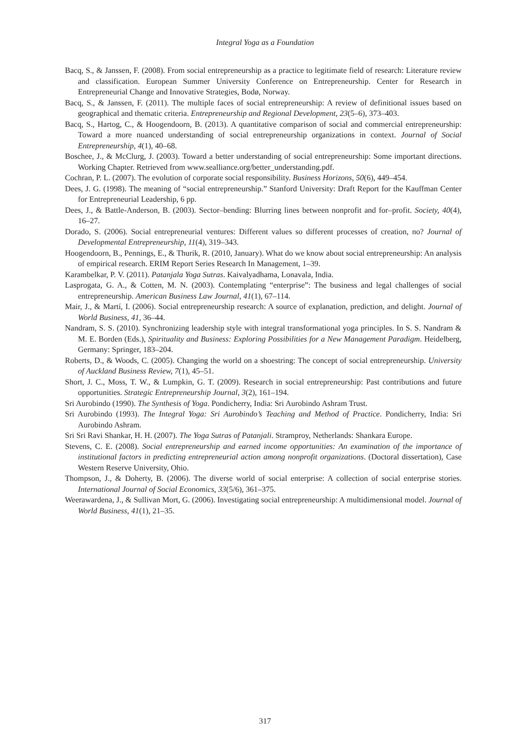Integral Yoga as a Foundation
Bacq, S., & Janssen, F. (2008). From social entrepreneurship as a practice to legitimate field of research: Literature review and classification. European Summer University Conference on Entrepreneurship. Center for Research in Entrepreneurial Change and Innovative Strategies, Bodø, Norway.
Bacq, S., & Janssen, F. (2011). The multiple faces of social entrepreneurship: A review of definitional issues based on geographical and thematic criteria. Entrepreneurship and Regional Development, 23(5–6), 373–403.
Bacq, S., Hartog, C., & Hoogendoorn, B. (2013). A quantitative comparison of social and commercial entrepreneurship: Toward a more nuanced understanding of social entrepreneurship organizations in context. Journal of Social Entrepreneurship, 4(1), 40–68.
Boschee, J., & McClurg, J. (2003). Toward a better understanding of social entrepreneurship: Some important directions. Working Chapter. Retrieved from www.sealliance.org/better_understanding.pdf.
Cochran, P. L. (2007). The evolution of corporate social responsibility. Business Horizons, 50(6), 449–454.
Dees, J. G. (1998). The meaning of “social entrepreneurship.” Stanford University: Draft Report for the Kauffman Center for Entrepreneurial Leadership, 6 pp.
Dees, J., & Battle-Anderson, B. (2003). Sector–bending: Blurring lines between nonprofit and for–profit. Society, 40(4), 16–27.
Dorado, S. (2006). Social entrepreneurial ventures: Different values so different processes of creation, no? Journal of Developmental Entrepreneurship, 11(4), 319–343.
Hoogendoorn, B., Pennings, E., & Thurik, R. (2010, January). What do we know about social entrepreneurship: An analysis of empirical research. ERIM Report Series Research In Management, 1–39.
Karambelkar, P. V. (2011). Patanjala Yoga Sutras. Kaivalyadhama, Lonavala, India.
Lasprogata, G. A., & Cotten, M. N. (2003). Contemplating “enterprise”: The business and legal challenges of social entrepreneurship. American Business Law Journal, 41(1), 67–114.
Mair, J., & Martí, I. (2006). Social entrepreneurship research: A source of explanation, prediction, and delight. Journal of World Business, 41, 36–44.
Nandram, S. S. (2010). Synchronizing leadership style with integral transformational yoga principles. In S. S. Nandram & M. E. Borden (Eds.), Spirituality and Business: Exploring Possibilities for a New Management Paradigm. Heidelberg, Germany: Springer, 183–204.
Roberts, D., & Woods, C. (2005). Changing the world on a shoestring: The concept of social entrepreneurship. University of Auckland Business Review, 7(1), 45–51.
Short, J. C., Moss, T. W., & Lumpkin, G. T. (2009). Research in social entrepreneurship: Past contributions and future opportunities. Strategic Entrepreneurship Journal, 3(2), 161–194.
Sri Aurobindo (1990). The Synthesis of Yoga. Pondicherry, India: Sri Aurobindo Ashram Trust.
Sri Aurobindo (1993). The Integral Yoga: Sri Aurobindo’s Teaching and Method of Practice. Pondicherry, India: Sri Aurobindo Ashram.
Sri Sri Ravi Shankar, H. H. (2007). The Yoga Sutras of Patanjali. Stramproy, Netherlands: Shankara Europe.
Stevens, C. E. (2008). Social entrepreneurship and earned income opportunities: An examination of the importance of institutional factors in predicting entrepreneurial action among nonprofit organizations. (Doctoral dissertation), Case Western Reserve University, Ohio.
Thompson, J., & Doherty, B. (2006). The diverse world of social enterprise: A collection of social enterprise stories. International Journal of Social Economics, 33(5/6), 361–375.
Weerawardena, J., & Sullivan Mort, G. (2006). Investigating social entrepreneurship: A multidimensional model. Journal of World Business, 41(1), 21–35.
317